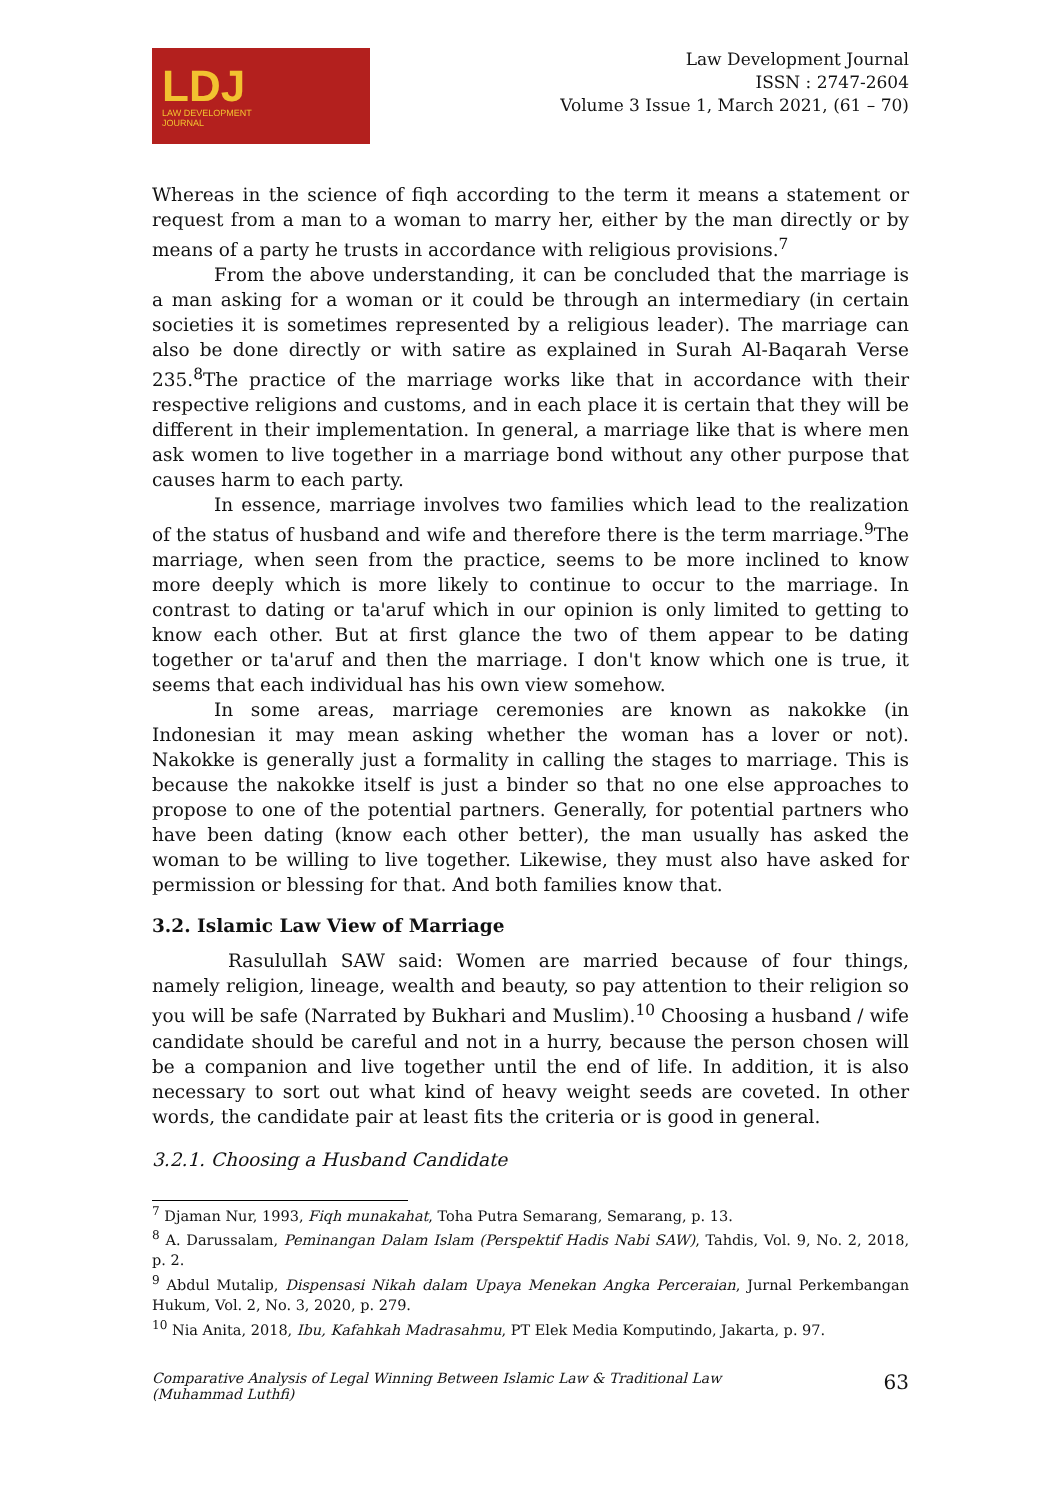LDJ
LAW DEVELOPMENT
JOURNAL
Law Development Journal
ISSN : 2747-2604
Volume 3 Issue 1, March 2021, (61 – 70)
Whereas in the science of fiqh according to the term it means a statement or request from a man to a woman to marry her, either by the man directly or by means of a party he trusts in accordance with religious provisions.<sup>7</sup>
From the above understanding, it can be concluded that the marriage is a man asking for a woman or it could be through an intermediary (in certain societies it is sometimes represented by a religious leader). The marriage can also be done directly or with satire as explained in Surah Al-Baqarah Verse 235.<sup>8</sup>The practice of the marriage works like that in accordance with their respective religions and customs, and in each place it is certain that they will be different in their implementation. In general, a marriage like that is where men ask women to live together in a marriage bond without any other purpose that causes harm to each party.
In essence, marriage involves two families which lead to the realization of the status of husband and wife and therefore there is the term marriage.<sup>9</sup>The marriage, when seen from the practice, seems to be more inclined to know more deeply which is more likely to continue to occur to the marriage. In contrast to dating or ta'aruf which in our opinion is only limited to getting to know each other. But at first glance the two of them appear to be dating together or ta'aruf and then the marriage. I don't know which one is true, it seems that each individual has his own view somehow.
In some areas, marriage ceremonies are known as nakokke (in Indonesian it may mean asking whether the woman has a lover or not). Nakokke is generally just a formality in calling the stages to marriage. This is because the nakokke itself is just a binder so that no one else approaches to propose to one of the potential partners. Generally, for potential partners who have been dating (know each other better), the man usually has asked the woman to be willing to live together. Likewise, they must also have asked for permission or blessing for that. And both families know that.
3.2. Islamic Law View of Marriage
Rasulullah SAW said: Women are married because of four things, namely religion, lineage, wealth and beauty, so pay attention to their religion so you will be safe (Narrated by Bukhari and Muslim).<sup>10</sup> Choosing a husband / wife candidate should be careful and not in a hurry, because the person chosen will be a companion and live together until the end of life. In addition, it is also necessary to sort out what kind of heavy weight seeds are coveted. In other words, the candidate pair at least fits the criteria or is good in general.
3.2.1. Choosing a Husband Candidate
<sup>7</sup> Djaman Nur, 1993, Fiqh munakahat, Toha Putra Semarang, Semarang, p. 13.
<sup>8</sup> A. Darussalam, Peminangan Dalam Islam (Perspektif Hadis Nabi SAW), Tahdis, Vol. 9, No. 2, 2018, p. 2.
<sup>9</sup> Abdul Mutalip, Dispensasi Nikah dalam Upaya Menekan Angka Perceraian, Jurnal Perkembangan Hukum, Vol. 2, No. 3, 2020, p. 279.
<sup>10</sup> Nia Anita, 2018, Ibu, Kafahkah Madrasahmu, PT Elek Media Komputindo, Jakarta, p. 97.
Comparative Analysis of Legal Winning Between Islamic Law & Traditional Law
(Muhammad Luthfi)
63